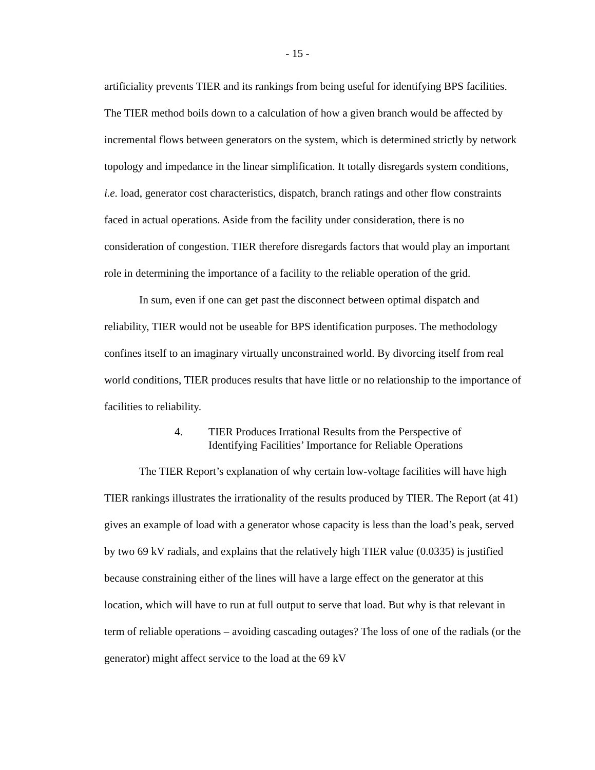- 15 -
artificiality prevents TIER and its rankings from being useful for identifying BPS facilities. The TIER method boils down to a calculation of how a given branch would be affected by incremental flows between generators on the system, which is determined strictly by network topology and impedance in the linear simplification. It totally disregards system conditions, i.e. load, generator cost characteristics, dispatch, branch ratings and other flow constraints faced in actual operations. Aside from the facility under consideration, there is no consideration of congestion. TIER therefore disregards factors that would play an important role in determining the importance of a facility to the reliable operation of the grid.
In sum, even if one can get past the disconnect between optimal dispatch and reliability, TIER would not be useable for BPS identification purposes. The methodology confines itself to an imaginary virtually unconstrained world. By divorcing itself from real world conditions, TIER produces results that have little or no relationship to the importance of facilities to reliability.
4. TIER Produces Irrational Results from the Perspective of Identifying Facilities’ Importance for Reliable Operations
The TIER Report’s explanation of why certain low-voltage facilities will have high TIER rankings illustrates the irrationality of the results produced by TIER. The Report (at 41) gives an example of load with a generator whose capacity is less than the load’s peak, served by two 69 kV radials, and explains that the relatively high TIER value (0.0335) is justified because constraining either of the lines will have a large effect on the generator at this location, which will have to run at full output to serve that load. But why is that relevant in term of reliable operations – avoiding cascading outages? The loss of one of the radials (or the generator) might affect service to the load at the 69 kV